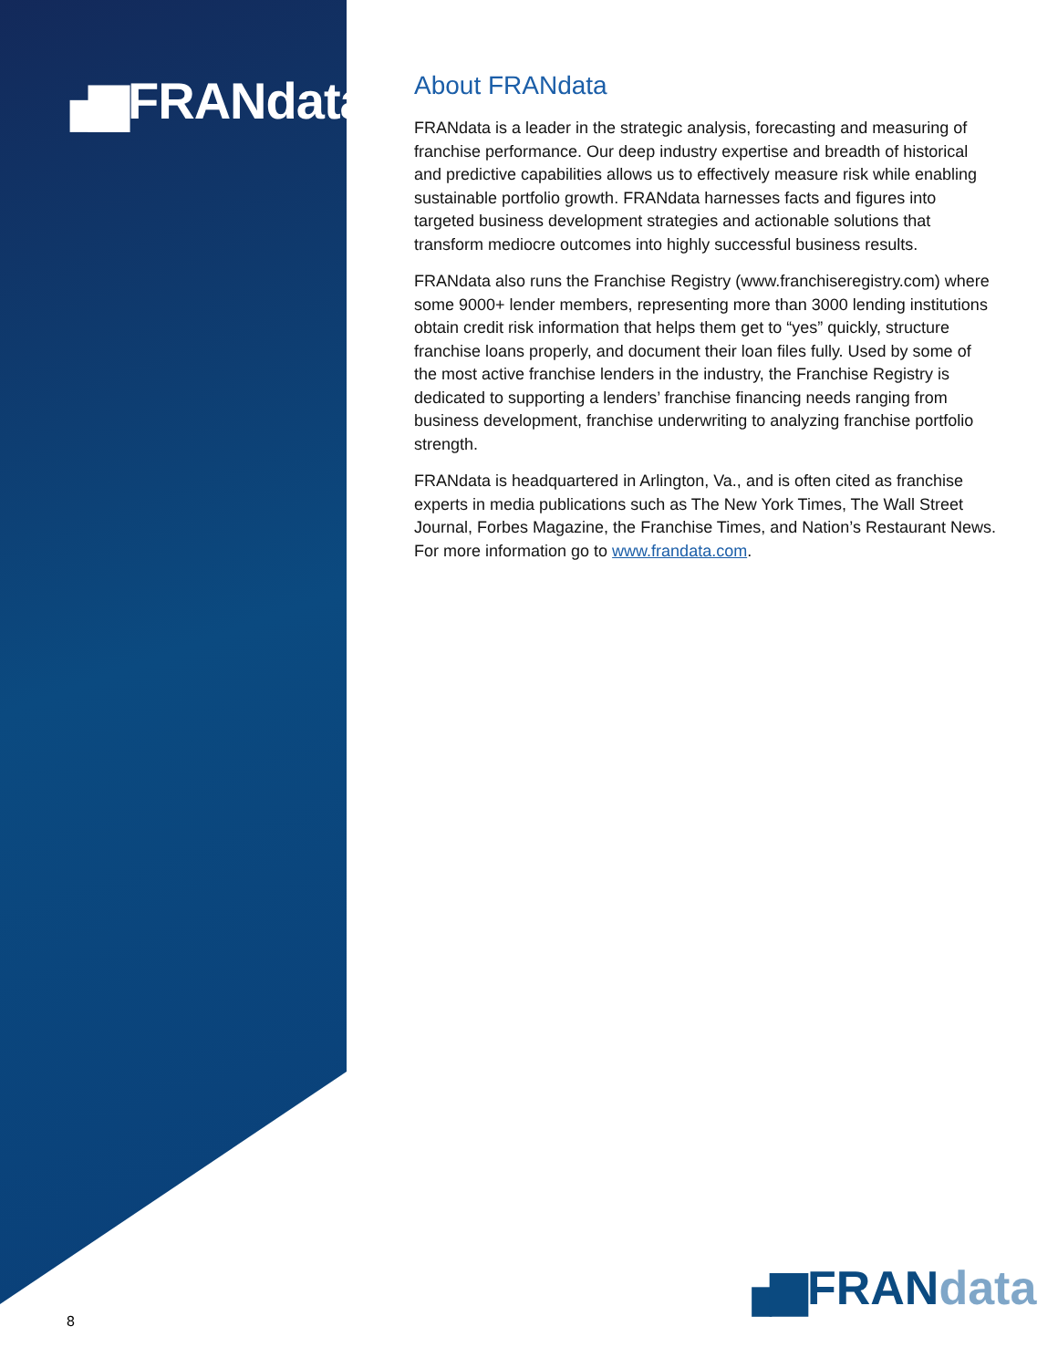▗▆FRANdata
About FRANdata
FRANdata is a leader in the strategic analysis, forecasting and measuring of franchise performance. Our deep industry expertise and breadth of historical and predictive capabilities allows us to effectively measure risk while enabling sustainable portfolio growth. FRANdata harnesses facts and figures into targeted business development strategies and actionable solutions that transform mediocre outcomes into highly successful business results.
FRANdata also runs the Franchise Registry (www.franchiseregistry.com) where some 9000+ lender members, representing more than 3000 lending institutions obtain credit risk information that helps them get to “yes” quickly, structure franchise loans properly, and document their loan files fully. Used by some of the most active franchise lenders in the industry, the Franchise Registry is dedicated to supporting a lenders’ franchise financing needs ranging from business development, franchise underwriting to analyzing franchise portfolio strength.
FRANdata is headquartered in Arlington, Va., and is often cited as franchise experts in media publications such as The New York Times, The Wall Street Journal, Forbes Magazine, the Franchise Times, and Nation’s Restaurant News. For more information go to www.frandata.com.
▗▆FRANdata
8